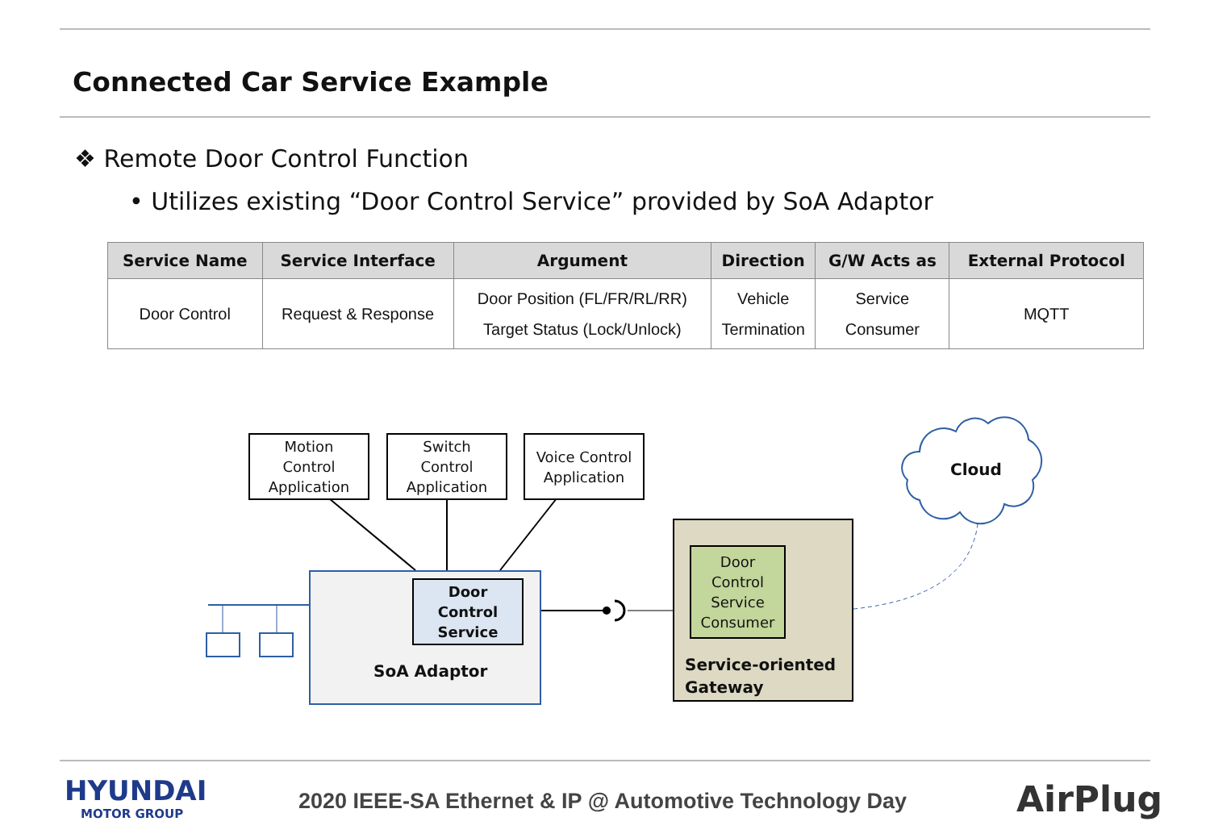Connected Car Service Example
❖ Remote Door Control Function
• Utilizes existing “Door Control Service” provided by SoA Adaptor
| Service Name | Service Interface | Argument | Direction | G/W Acts as | External Protocol |
| --- | --- | --- | --- | --- | --- |
| Door Control | Request & Response | Door Position (FL/FR/RL/RR) Target Status (Lock/Unlock) | Vehicle Termination | Service Consumer | MQTT |
Motion
Control
Application
Switch
Control
Application
Voice Control
Application
Door
Control
Service
SoA Adaptor
Door
Control
Service
Consumer
Service-oriented
Gateway
Cloud
HYUNDAI
MOTOR GROUP
2020 IEEE-SA Ethernet & IP @ Automotive Technology Day
AirPlug